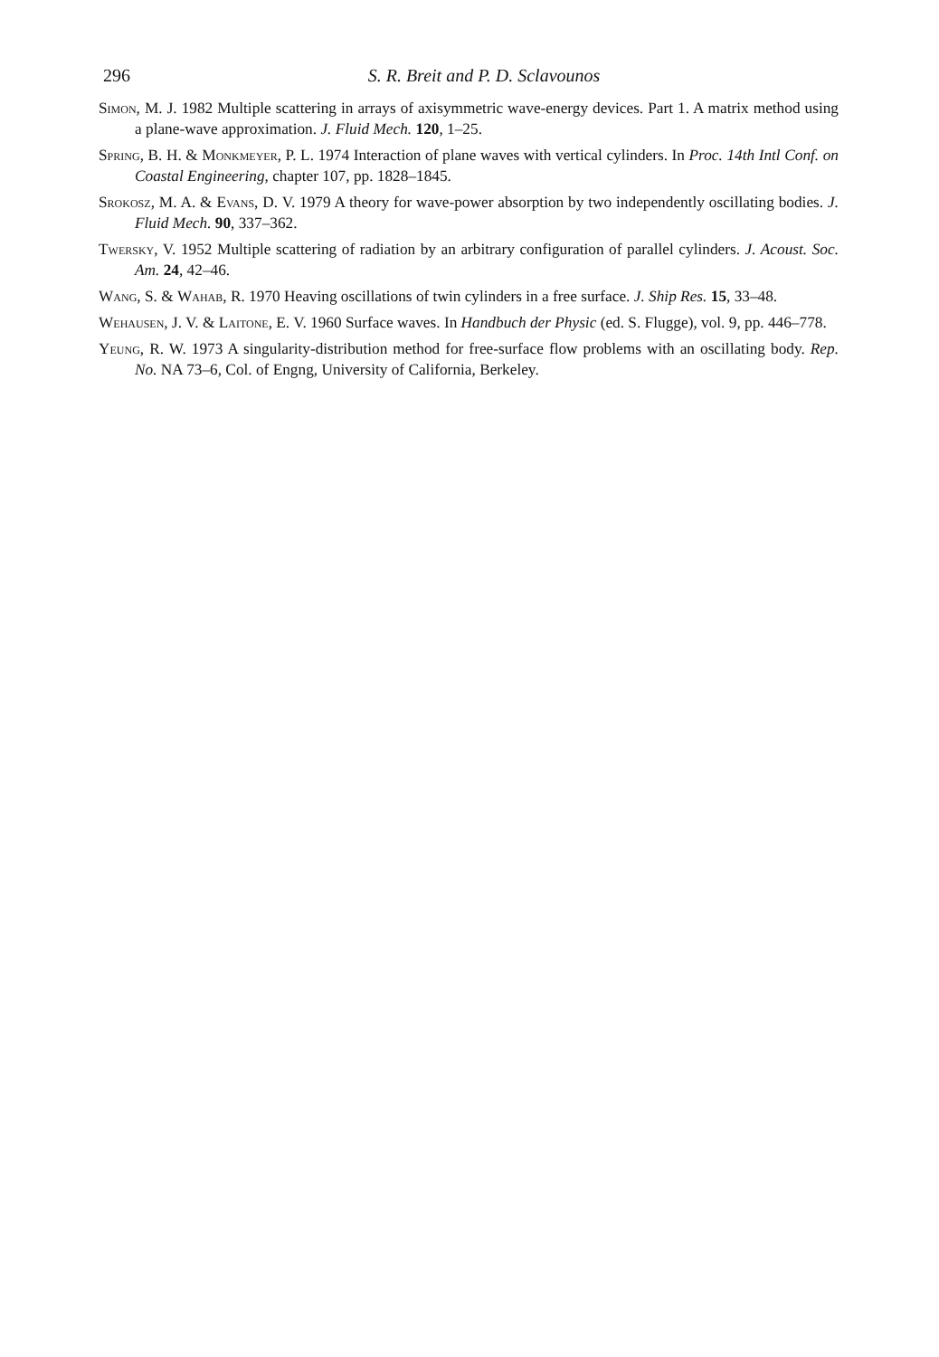296
S. R. Breit and P. D. Sclavounos
Simon, M. J. 1982 Multiple scattering in arrays of axisymmetric wave-energy devices. Part 1. A matrix method using a plane-wave approximation. J. Fluid Mech. 120, 1–25.
Spring, B. H. & Monkmeyer, P. L. 1974 Interaction of plane waves with vertical cylinders. In Proc. 14th Intl Conf. on Coastal Engineering, chapter 107, pp. 1828–1845.
Srokosz, M. A. & Evans, D. V. 1979 A theory for wave-power absorption by two independently oscillating bodies. J. Fluid Mech. 90, 337–362.
Twersky, V. 1952 Multiple scattering of radiation by an arbitrary configuration of parallel cylinders. J. Acoust. Soc. Am. 24, 42–46.
Wang, S. & Wahab, R. 1970 Heaving oscillations of twin cylinders in a free surface. J. Ship Res. 15, 33–48.
Wehausen, J. V. & Laitone, E. V. 1960 Surface waves. In Handbuch der Physic (ed. S. Flugge), vol. 9, pp. 446–778.
Yeung, R. W. 1973 A singularity-distribution method for free-surface flow problems with an oscillating body. Rep. No. NA 73–6, Col. of Engng, University of California, Berkeley.